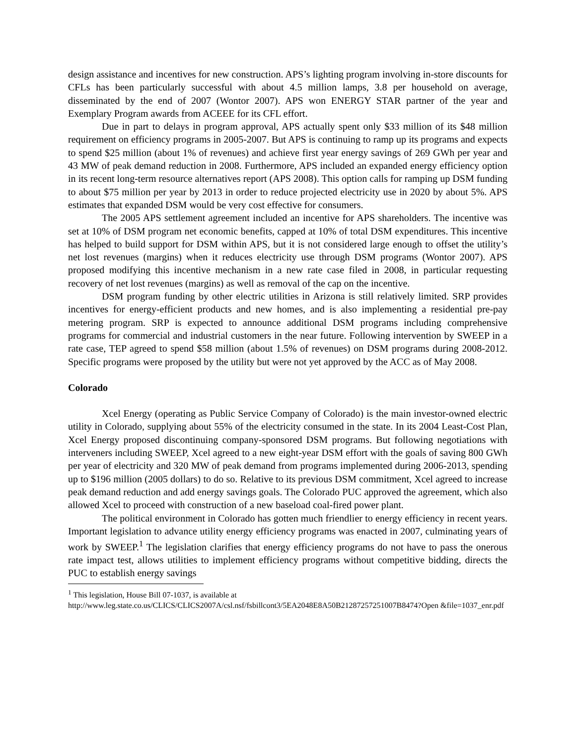design assistance and incentives for new construction. APS’s lighting program involving in-store discounts for CFLs has been particularly successful with about 4.5 million lamps, 3.8 per household on average, disseminated by the end of 2007 (Wontor 2007). APS won ENERGY STAR partner of the year and Exemplary Program awards from ACEEE for its CFL effort.
Due in part to delays in program approval, APS actually spent only $33 million of its $48 million requirement on efficiency programs in 2005-2007. But APS is continuing to ramp up its programs and expects to spend $25 million (about 1% of revenues) and achieve first year energy savings of 269 GWh per year and 43 MW of peak demand reduction in 2008. Furthermore, APS included an expanded energy efficiency option in its recent long-term resource alternatives report (APS 2008). This option calls for ramping up DSM funding to about $75 million per year by 2013 in order to reduce projected electricity use in 2020 by about 5%. APS estimates that expanded DSM would be very cost effective for consumers.
The 2005 APS settlement agreement included an incentive for APS shareholders. The incentive was set at 10% of DSM program net economic benefits, capped at 10% of total DSM expenditures. This incentive has helped to build support for DSM within APS, but it is not considered large enough to offset the utility’s net lost revenues (margins) when it reduces electricity use through DSM programs (Wontor 2007). APS proposed modifying this incentive mechanism in a new rate case filed in 2008, in particular requesting recovery of net lost revenues (margins) as well as removal of the cap on the incentive.
DSM program funding by other electric utilities in Arizona is still relatively limited. SRP provides incentives for energy-efficient products and new homes, and is also implementing a residential pre-pay metering program. SRP is expected to announce additional DSM programs including comprehensive programs for commercial and industrial customers in the near future. Following intervention by SWEEP in a rate case, TEP agreed to spend $58 million (about 1.5% of revenues) on DSM programs during 2008-2012. Specific programs were proposed by the utility but were not yet approved by the ACC as of May 2008.
Colorado
Xcel Energy (operating as Public Service Company of Colorado) is the main investor-owned electric utility in Colorado, supplying about 55% of the electricity consumed in the state. In its 2004 Least-Cost Plan, Xcel Energy proposed discontinuing company-sponsored DSM programs. But following negotiations with interveners including SWEEP, Xcel agreed to a new eight-year DSM effort with the goals of saving 800 GWh per year of electricity and 320 MW of peak demand from programs implemented during 2006-2013, spending up to $196 million (2005 dollars) to do so. Relative to its previous DSM commitment, Xcel agreed to increase peak demand reduction and add energy savings goals. The Colorado PUC approved the agreement, which also allowed Xcel to proceed with construction of a new baseload coal-fired power plant.
The political environment in Colorado has gotten much friendlier to energy efficiency in recent years. Important legislation to advance utility energy efficiency programs was enacted in 2007, culminating years of work by SWEEP.<sup>1</sup> The legislation clarifies that energy efficiency programs do not have to pass the onerous rate impact test, allows utilities to implement efficiency programs without competitive bidding, directs the PUC to establish energy savings
<sup>1</sup> This legislation, House Bill 07-1037, is available at
http://www.leg.state.co.us/CLICS/CLICS2007A/csl.nsf/fsbillcont3/5EA2048E8A50B21287257251007B8474?Open &file=1037_enr.pdf